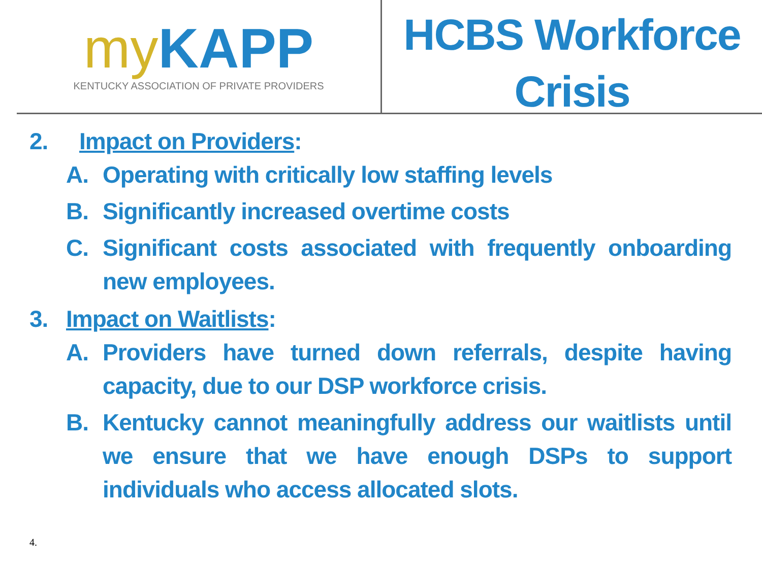my KAPP
KENTUCKY ASSOCIATION OF PRIVATE PROVIDERS
HCBS Workforce
Crisis
2. Impact on Providers:
A. Operating with critically low staffing levels
B. Significantly increased overtime costs
C. Significant costs associated with frequently onboarding new employees.
3. Impact on Waitlists:
A. Providers have turned down referrals, despite having capacity, due to our DSP workforce crisis.
B. Kentucky cannot meaningfully address our waitlists until we ensure that we have enough DSPs to support individuals who access allocated slots.
4.